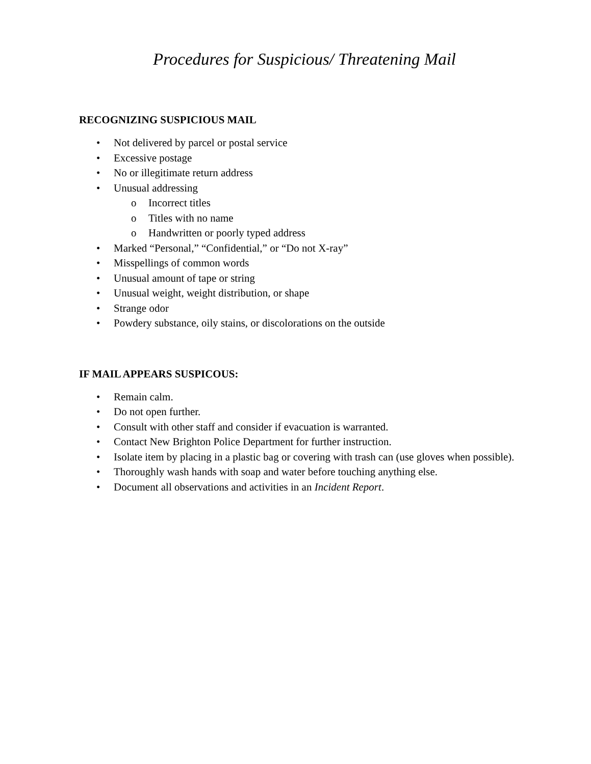Procedures for Suspicious/ Threatening Mail
RECOGNIZING SUSPICIOUS MAIL
• Not delivered by parcel or postal service
• Excessive postage
• No or illegitimate return address
• Unusual addressing
o Incorrect titles
o Titles with no name
o Handwritten or poorly typed address
• Marked “Personal,” “Confidential,” or “Do not X-ray”
• Misspellings of common words
• Unusual amount of tape or string
• Unusual weight, weight distribution, or shape
• Strange odor
• Powdery substance, oily stains, or discolorations on the outside
IF MAIL APPEARS SUSPICOUS:
• Remain calm.
• Do not open further.
• Consult with other staff and consider if evacuation is warranted.
• Contact New Brighton Police Department for further instruction.
• Isolate item by placing in a plastic bag or covering with trash can (use gloves when possible).
• Thoroughly wash hands with soap and water before touching anything else.
• Document all observations and activities in an Incident Report.